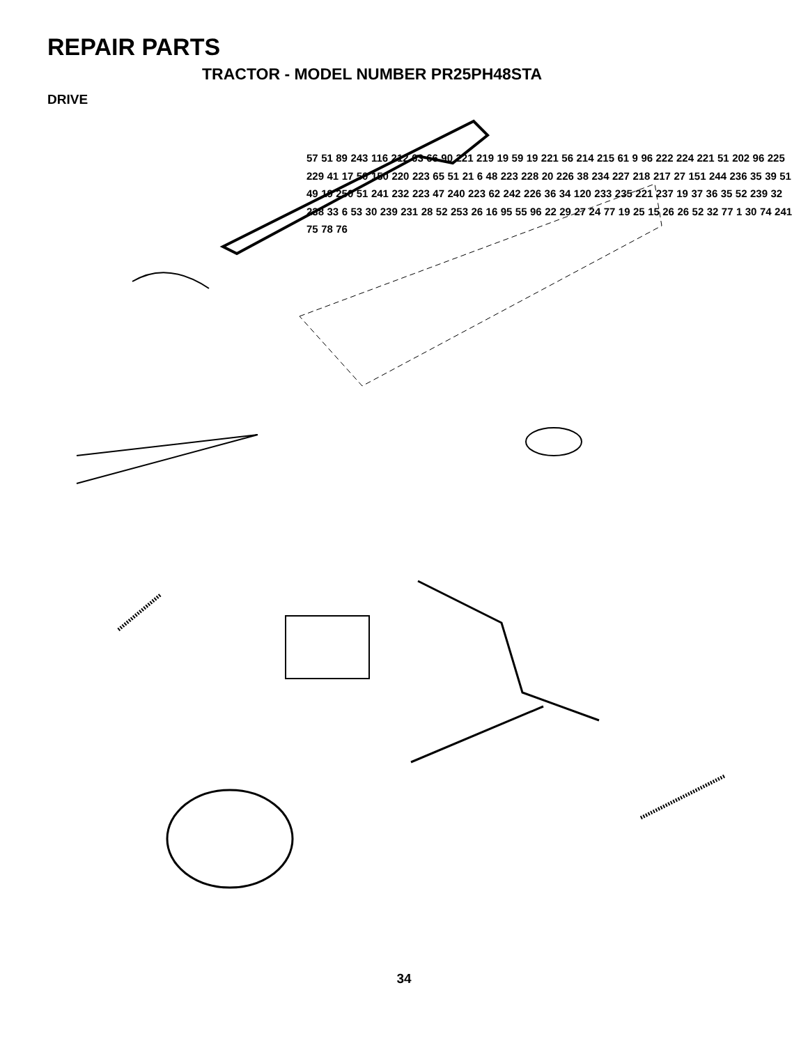REPAIR PARTS
TRACTOR - MODEL NUMBER PR25PH48STA
DRIVE
57 51 89 243 116 212 63 66 90 221 219 19 59 19 221 56 214 215 61 9 96 222 224 221 51 202 96 225 229 41 17 50 150 220 223 65 51 21 6 48 223 228 20 226 38 234 227 218 217 27 151 244 236 35 39 51 49 19 250 51 241 232 223 47 240 223 62 242 226 36 34 120 233 235 221 237 19 37 36 35 52 239 32 238 33 6 53 30 239 231 28 52 253 26 16 95 55 96 22 29 27 24 77 19 25 15 26 26 52 32 77 1 30 74 241 75 78 76
34